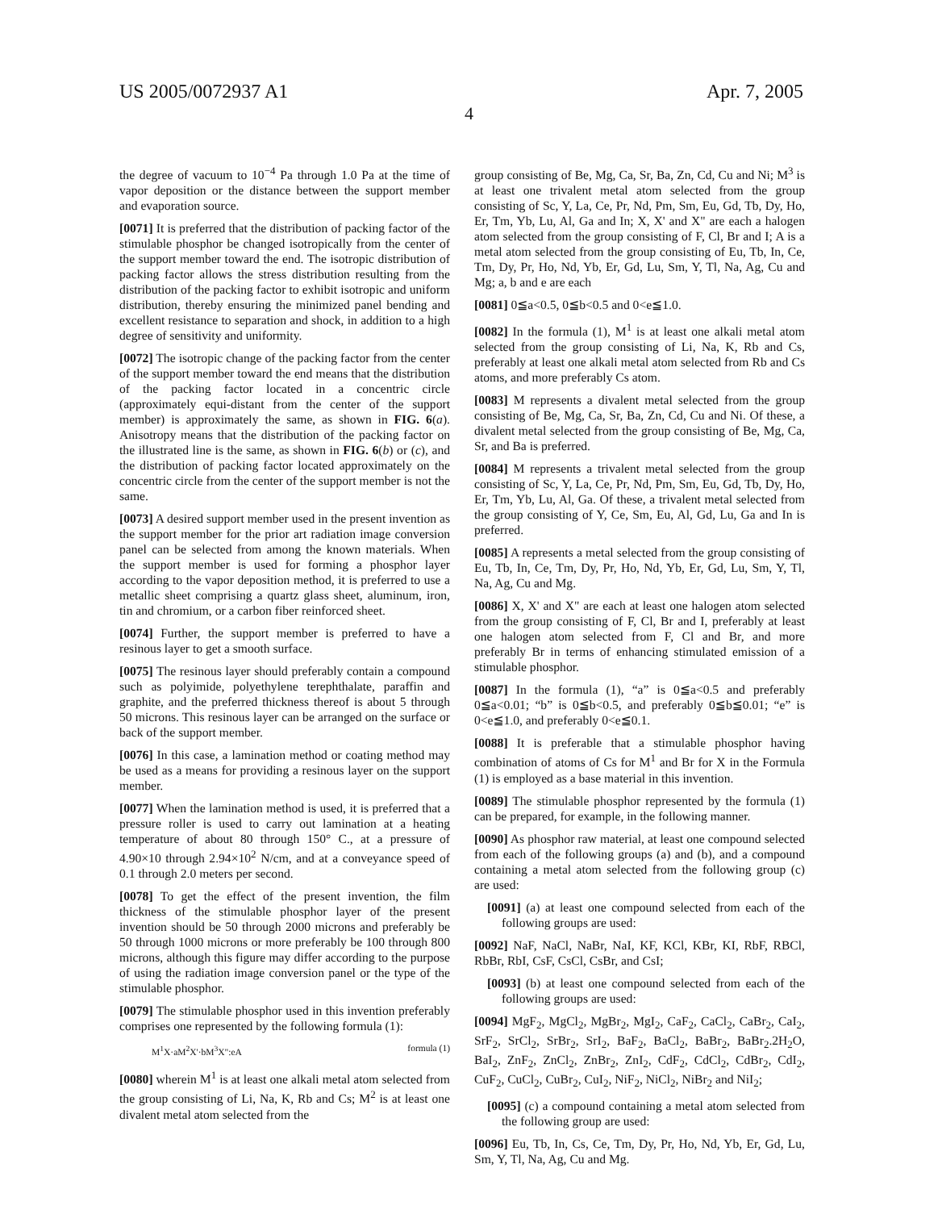US 2005/0072937 A1 Apr. 7, 2005
4
the degree of vacuum to 10<sup>−4</sup> Pa through 1.0 Pa at the time of vapor deposition or the distance between the support member and evaporation source.
[0071] It is preferred that the distribution of packing factor of the stimulable phosphor be changed isotropically from the center of the support member toward the end. The isotropic distribution of packing factor allows the stress distribution resulting from the distribution of the packing factor to exhibit isotropic and uniform distribution, thereby ensuring the minimized panel bending and excellent resistance to separation and shock, in addition to a high degree of sensitivity and uniformity.
[0072] The isotropic change of the packing factor from the center of the support member toward the end means that the distribution of the packing factor located in a concentric circle (approximately equi-distant from the center of the support member) is approximately the same, as shown in FIG. 6(a). Anisotropy means that the distribution of the packing factor on the illustrated line is the same, as shown in FIG. 6(b) or (c), and the distribution of packing factor located approximately on the concentric circle from the center of the support member is not the same.
[0073] A desired support member used in the present invention as the support member for the prior art radiation image conversion panel can be selected from among the known materials. When the support member is used for forming a phosphor layer according to the vapor deposition method, it is preferred to use a metallic sheet comprising a quartz glass sheet, aluminum, iron, tin and chromium, or a carbon fiber reinforced sheet.
[0074] Further, the support member is preferred to have a resinous layer to get a smooth surface.
[0075] The resinous layer should preferably contain a compound such as polyimide, polyethylene terephthalate, paraffin and graphite, and the preferred thickness thereof is about 5 through 50 microns. This resinous layer can be arranged on the surface or back of the support member.
[0076] In this case, a lamination method or coating method may be used as a means for providing a resinous layer on the support member.
[0077] When the lamination method is used, it is preferred that a pressure roller is used to carry out lamination at a heating temperature of about 80 through 150° C., at a pressure of 4.90×10 through 2.94×10<sup>2</sup> N/cm, and at a conveyance speed of 0.1 through 2.0 meters per second.
[0078] To get the effect of the present invention, the film thickness of the stimulable phosphor layer of the present invention should be 50 through 2000 microns and preferably be 50 through 1000 microns or more preferably be 100 through 800 microns, although this figure may differ according to the purpose of using the radiation image conversion panel or the type of the stimulable phosphor.
[0079] The stimulable phosphor used in this invention preferably comprises one represented by the following formula (1):
M<sup>1</sup>X·aM<sup>2</sup>X'·bM<sup>3</sup>X":eA formula (1)
[0080] wherein M<sup>1</sup> is at least one alkali metal atom selected from the group consisting of Li, Na, K, Rb and Cs; M<sup>2</sup> is at least one divalent metal atom selected from the
group consisting of Be, Mg, Ca, Sr, Ba, Zn, Cd, Cu and Ni; M<sup>3</sup> is at least one trivalent metal atom selected from the group consisting of Sc, Y, La, Ce, Pr, Nd, Pm, Sm, Eu, Gd, Tb, Dy, Ho, Er, Tm, Yb, Lu, Al, Ga and In; X, X' and X" are each a halogen atom selected from the group consisting of F, Cl, Br and I; A is a metal atom selected from the group consisting of Eu, Tb, In, Ce, Tm, Dy, Pr, Ho, Nd, Yb, Er, Gd, Lu, Sm, Y, Tl, Na, Ag, Cu and Mg; a, b and e are each
[0081] 0≦a<0.5, 0≦b<0.5 and 0<e≦1.0.
[0082] In the formula (1), M<sup>1</sup> is at least one alkali metal atom selected from the group consisting of Li, Na, K, Rb and Cs, preferably at least one alkali metal atom selected from Rb and Cs atoms, and more preferably Cs atom.
[0083] M represents a divalent metal selected from the group consisting of Be, Mg, Ca, Sr, Ba, Zn, Cd, Cu and Ni. Of these, a divalent metal selected from the group consisting of Be, Mg, Ca, Sr, and Ba is preferred.
[0084] M represents a trivalent metal selected from the group consisting of Sc, Y, La, Ce, Pr, Nd, Pm, Sm, Eu, Gd, Tb, Dy, Ho, Er, Tm, Yb, Lu, Al, Ga. Of these, a trivalent metal selected from the group consisting of Y, Ce, Sm, Eu, Al, Gd, Lu, Ga and In is preferred.
[0085] A represents a metal selected from the group consisting of Eu, Tb, In, Ce, Tm, Dy, Pr, Ho, Nd, Yb, Er, Gd, Lu, Sm, Y, Tl, Na, Ag, Cu and Mg.
[0086] X, X' and X" are each at least one halogen atom selected from the group consisting of F, Cl, Br and I, preferably at least one halogen atom selected from F, Cl and Br, and more preferably Br in terms of enhancing stimulated emission of a stimulable phosphor.
[0087] In the formula (1), “a” is 0≦a<0.5 and preferably 0≦a<0.01; “b” is 0≦b<0.5, and preferably 0≦b≦0.01; “e” is 0<e≦1.0, and preferably 0<e≦0.1.
[0088] It is preferable that a stimulable phosphor having combination of atoms of Cs for M<sup>1</sup> and Br for X in the Formula (1) is employed as a base material in this invention.
[0089] The stimulable phosphor represented by the formula (1) can be prepared, for example, in the following manner.
[0090] As phosphor raw material, at least one compound selected from each of the following groups (a) and (b), and a compound containing a metal atom selected from the following group (c) are used:
[0091] (a) at least one compound selected from each of the following groups are used:
[0092] NaF, NaCl, NaBr, NaI, KF, KCl, KBr, KI, RbF, RBCl, RbBr, RbI, CsF, CsCl, CsBr, and CsI;
[0093] (b) at least one compound selected from each of the following groups are used:
[0094] MgF<sub>2</sub>, MgCl<sub>2</sub>, MgBr<sub>2</sub>, MgI<sub>2</sub>, CaF<sub>2</sub>, CaCl<sub>2</sub>, CaBr<sub>2</sub>, CaI<sub>2</sub>, SrF<sub>2</sub>, SrCl<sub>2</sub>, SrBr<sub>2</sub>, SrI<sub>2</sub>, BaF<sub>2</sub>, BaCl<sub>2</sub>, BaBr<sub>2</sub>, BaBr<sub>2</sub>.2H<sub>2</sub>O, BaI<sub>2</sub>, ZnF<sub>2</sub>, ZnCl<sub>2</sub>, ZnBr<sub>2</sub>, ZnI<sub>2</sub>, CdF<sub>2</sub>, CdCl<sub>2</sub>, CdBr<sub>2</sub>, CdI<sub>2</sub>, CuF<sub>2</sub>, CuCl<sub>2</sub>, CuBr<sub>2</sub>, CuI<sub>2</sub>, NiF<sub>2</sub>, NiCl<sub>2</sub>, NiBr<sub>2</sub> and NiI<sub>2</sub>;
[0095] (c) a compound containing a metal atom selected from the following group are used:
[0096] Eu, Tb, In, Cs, Ce, Tm, Dy, Pr, Ho, Nd, Yb, Er, Gd, Lu, Sm, Y, Tl, Na, Ag, Cu and Mg.